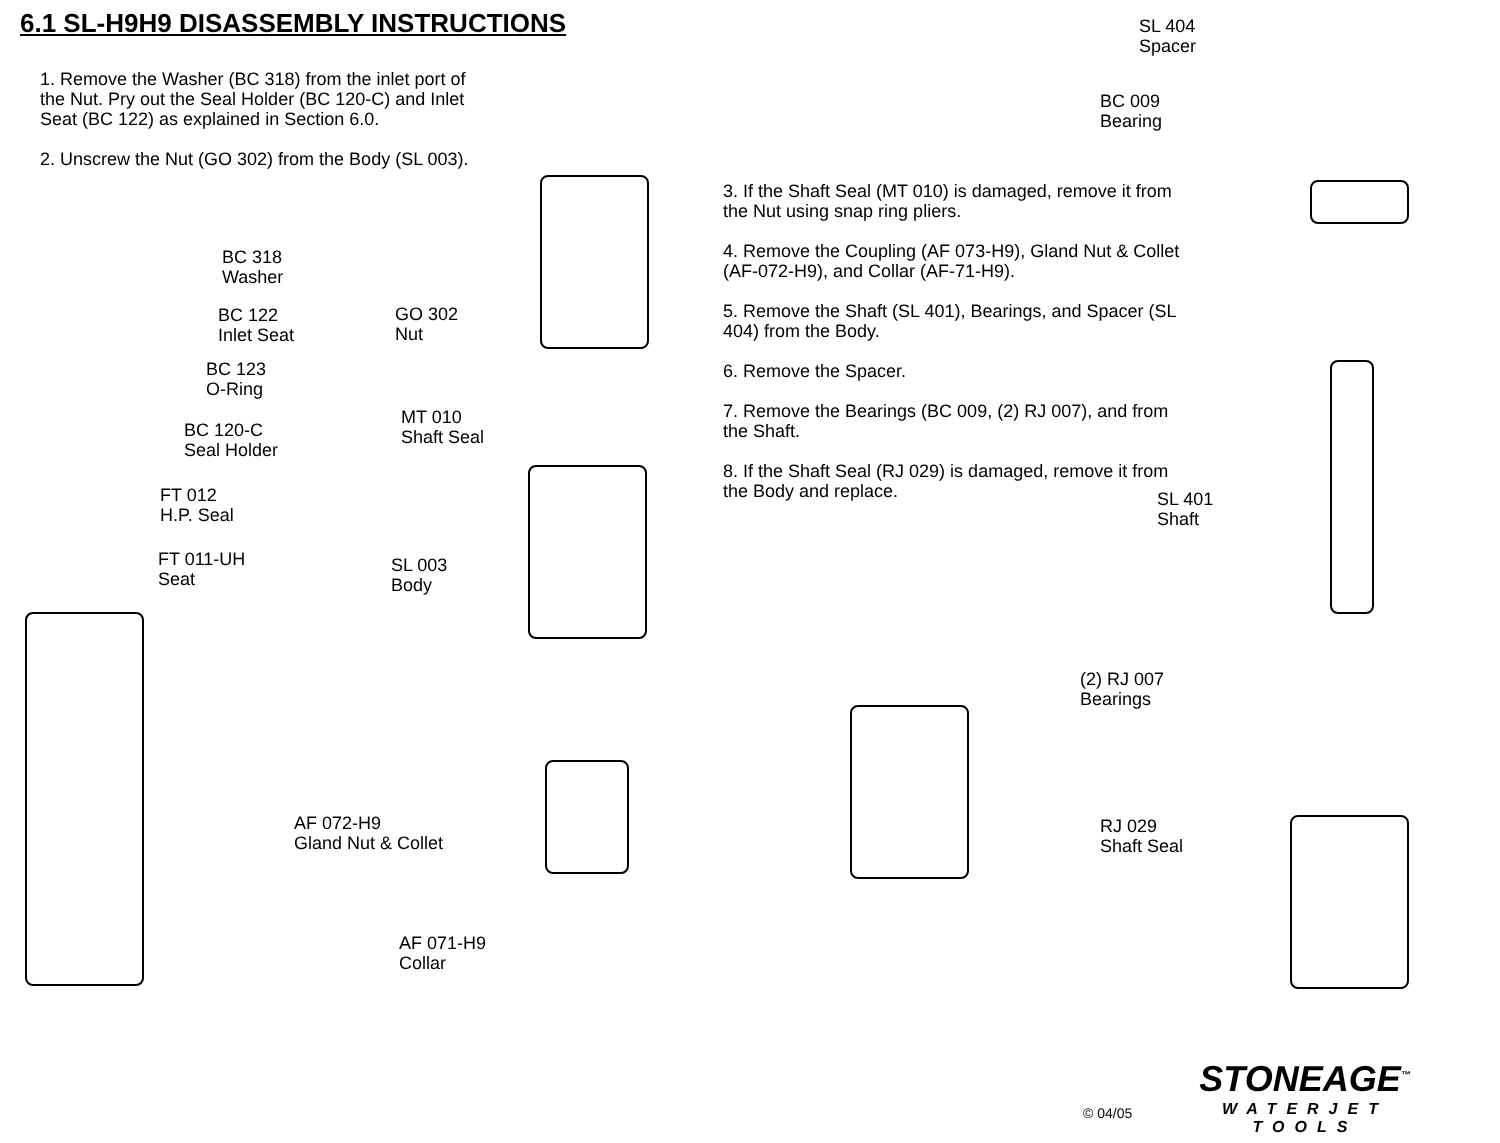6.1 SL-H9H9 DISASSEMBLY INSTRUCTIONS
1. Remove the Washer (BC 318) from the inlet port of the Nut. Pry out the Seal Holder (BC 120-C) and Inlet Seat (BC 122) as explained in Section 6.0.
2. Unscrew the Nut (GO 302) from the Body (SL 003).
3. If the Shaft Seal (MT 010) is damaged, remove it from the Nut using snap ring pliers.
4. Remove the Coupling (AF 073-H9), Gland Nut & Collet (AF-072-H9), and Collar (AF-71-H9).
5. Remove the Shaft (SL 401), Bearings, and Spacer (SL 404) from the Body.
6. Remove the Spacer.
7. Remove the Bearings (BC 009, (2) RJ 007), and from the Shaft.
8. If the Shaft Seal (RJ 029) is damaged, remove it from the Body and replace.
BC 318
Washer
BC 122
Inlet Seat
BC 123
O-Ring
BC 120-C
Seal Holder
FT 012
H.P. Seal
FT 011-UH
Seat
GO 302
Nut
MT 010
Shaft Seal
SL 003
Body
AF 072-H9
Gland Nut & Collet
AF 071-H9
Collar
SL 404
Spacer
BC 009
Bearing
SL 401
Shaft
(2) RJ 007
Bearings
RJ 029
Shaft Seal
© 04/05
STONEAGE<sup>™</sup>
WATERJET TOOLS